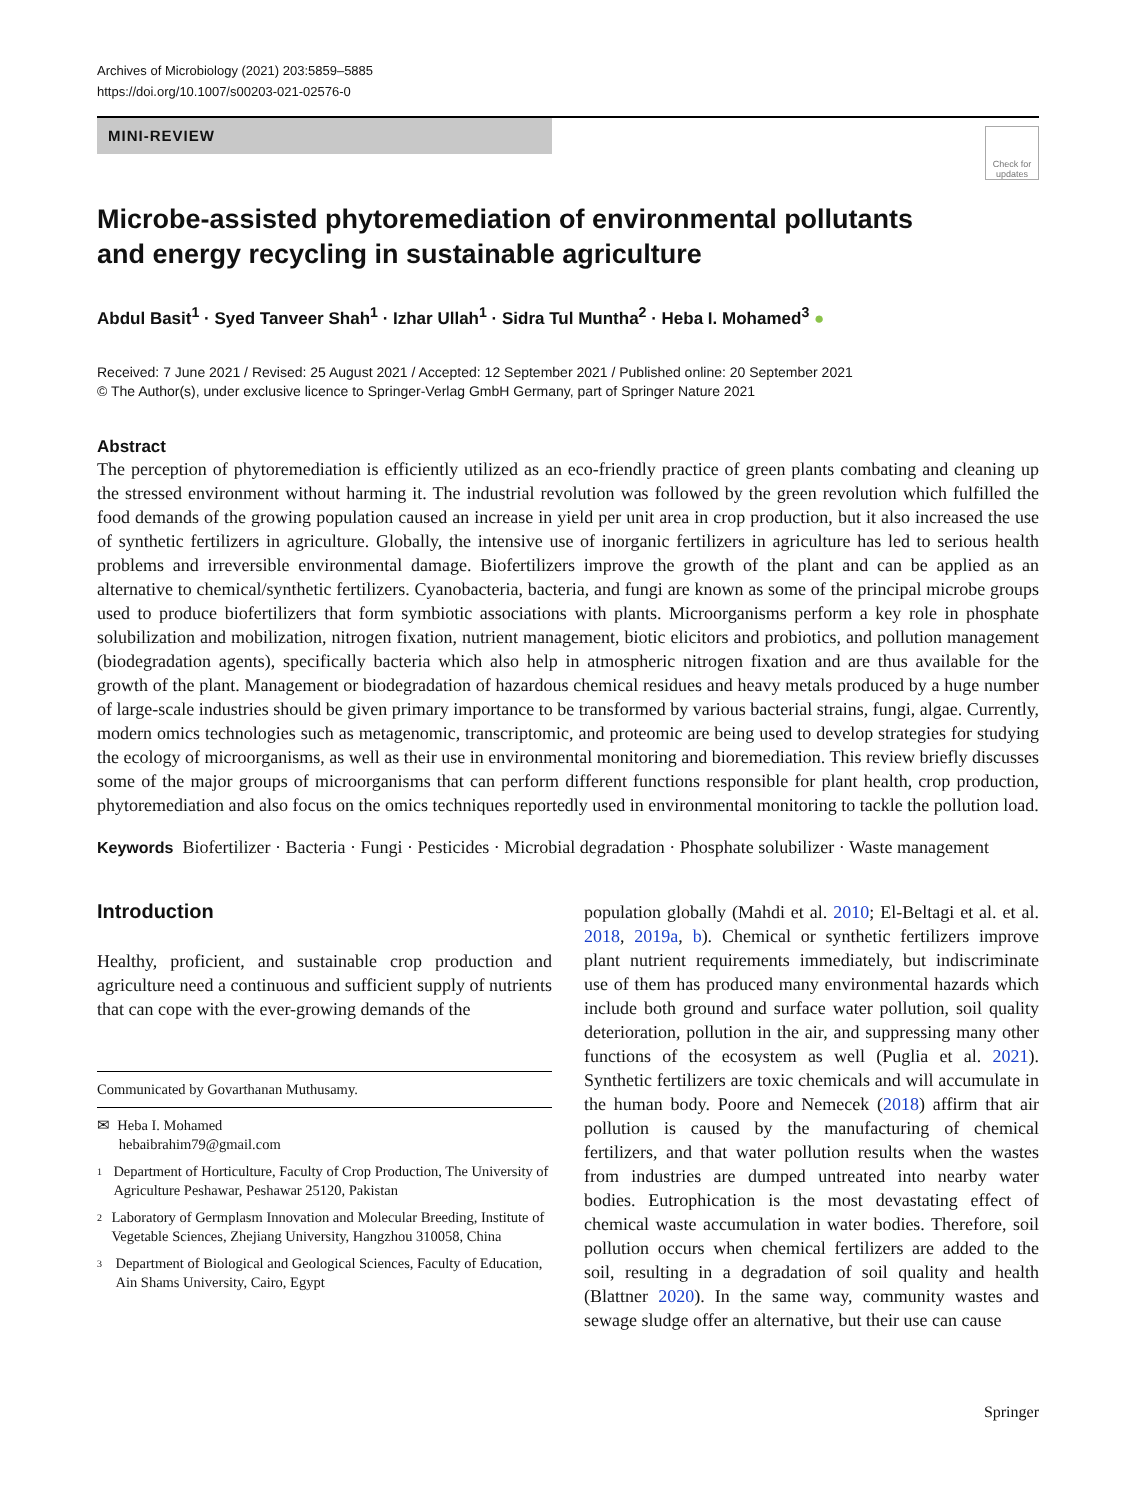Archives of Microbiology (2021) 203:5859–5885
https://doi.org/10.1007/s00203-021-02576-0
MINI-REVIEW
Check for updates
Microbe-assisted phytoremediation of environmental pollutants
and energy recycling in sustainable agriculture
Abdul Basit<sup>1</sup> · Syed Tanveer Shah<sup>1</sup> · Izhar Ullah<sup>1</sup> · Sidra Tul Muntha<sup>2</sup> · Heba I. Mohamed<sup>3</sup> ●
Received: 7 June 2021 / Revised: 25 August 2021 / Accepted: 12 September 2021 / Published online: 20 September 2021
© The Author(s), under exclusive licence to Springer-Verlag GmbH Germany, part of Springer Nature 2021
Abstract
The perception of phytoremediation is efficiently utilized as an eco-friendly practice of green plants combating and cleaning up the stressed environment without harming it. The industrial revolution was followed by the green revolution which fulfilled the food demands of the growing population caused an increase in yield per unit area in crop production, but it also increased the use of synthetic fertilizers in agriculture. Globally, the intensive use of inorganic fertilizers in agriculture has led to serious health problems and irreversible environmental damage. Biofertilizers improve the growth of the plant and can be applied as an alternative to chemical/synthetic fertilizers. Cyanobacteria, bacteria, and fungi are known as some of the principal microbe groups used to produce biofertilizers that form symbiotic associations with plants. Microorganisms perform a key role in phosphate solubilization and mobilization, nitrogen fixation, nutrient management, biotic elicitors and probiotics, and pollution management (biodegradation agents), specifically bacteria which also help in atmospheric nitrogen fixation and are thus available for the growth of the plant. Management or biodegradation of hazardous chemical residues and heavy metals produced by a huge number of large-scale industries should be given primary importance to be transformed by various bacterial strains, fungi, algae. Currently, modern omics technologies such as metagenomic, transcriptomic, and proteomic are being used to develop strategies for studying the ecology of microorganisms, as well as their use in environmental monitoring and bioremediation. This review briefly discusses some of the major groups of microorganisms that can perform different functions responsible for plant health, crop production, phytoremediation and also focus on the omics techniques reportedly used in environmental monitoring to tackle the pollution load.
Keywords Biofertilizer · Bacteria · Fungi · Pesticides · Microbial degradation · Phosphate solubilizer · Waste management
Introduction
Healthy, proficient, and sustainable crop production and agriculture need a continuous and sufficient supply of nutrients that can cope with the ever-growing demands of the
Communicated by Govarthanan Muthusamy.
✉ Heba I. Mohamed
hebaibrahim79@gmail.com
1 Department of Horticulture, Faculty of Crop Production, The University of Agriculture Peshawar, Peshawar 25120, Pakistan
2 Laboratory of Germplasm Innovation and Molecular Breeding, Institute of Vegetable Sciences, Zhejiang University, Hangzhou 310058, China
3 Department of Biological and Geological Sciences, Faculty of Education, Ain Shams University, Cairo, Egypt
population globally (Mahdi et al. 2010; El-Beltagi et al. et al. 2018, 2019a, b). Chemical or synthetic fertilizers improve plant nutrient requirements immediately, but indiscriminate use of them has produced many environmental hazards which include both ground and surface water pollution, soil quality deterioration, pollution in the air, and suppressing many other functions of the ecosystem as well (Puglia et al. 2021). Synthetic fertilizers are toxic chemicals and will accumulate in the human body. Poore and Nemecek (2018) affirm that air pollution is caused by the manufacturing of chemical fertilizers, and that water pollution results when the wastes from industries are dumped untreated into nearby water bodies. Eutrophication is the most devastating effect of chemical waste accumulation in water bodies. Therefore, soil pollution occurs when chemical fertilizers are added to the soil, resulting in a degradation of soil quality and health (Blattner 2020). In the same way, community wastes and sewage sludge offer an alternative, but their use can cause
Springer